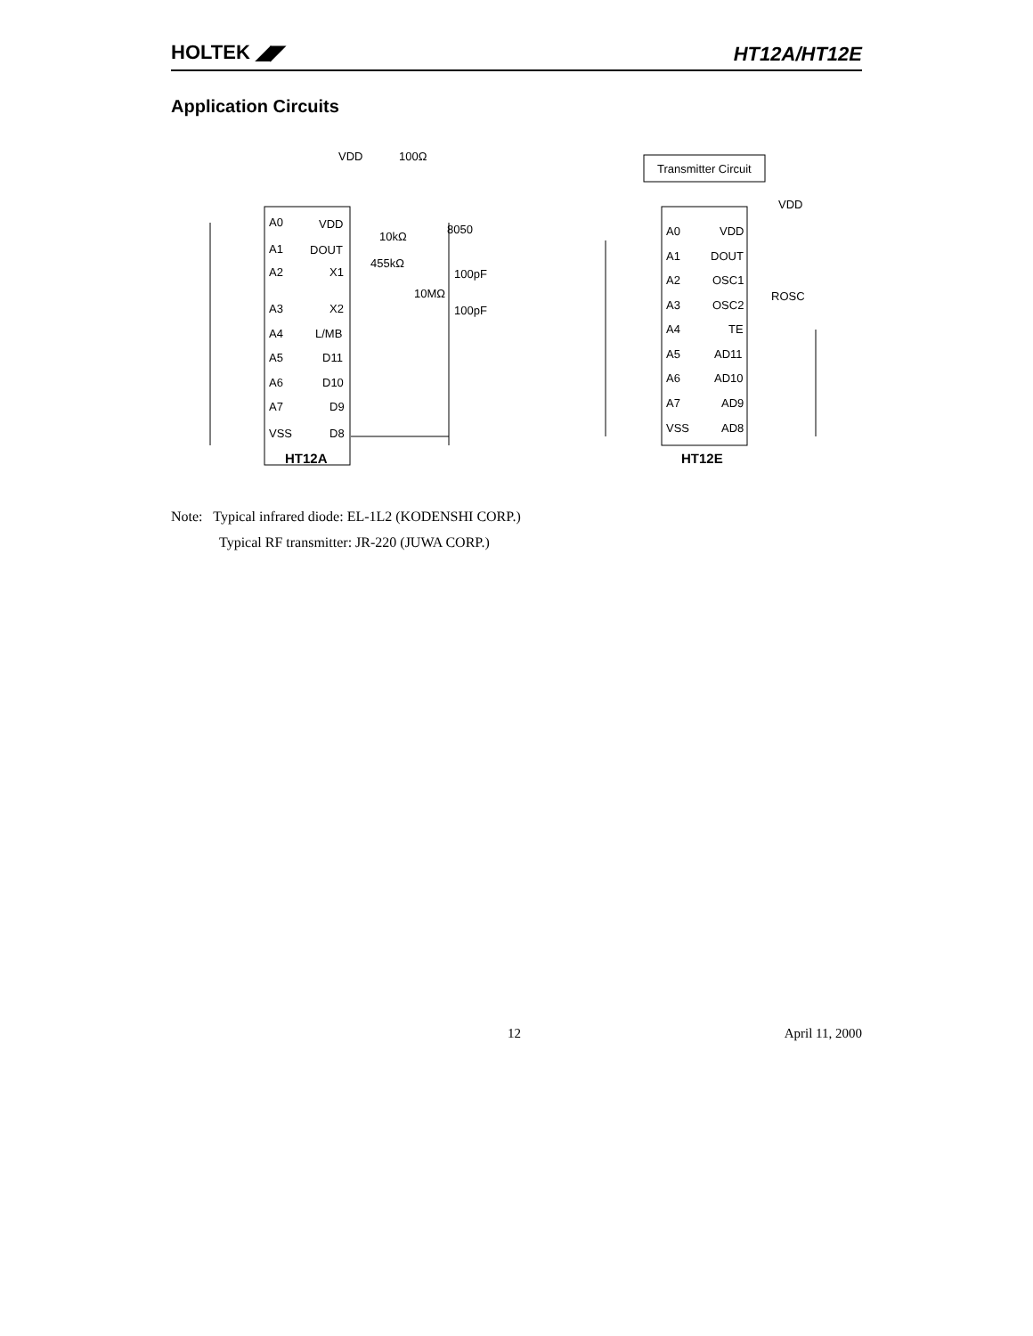HOLTEK ◢◤ HT12A/HT12E
Application Circuits
A0
A1
A2
A3
A4
A5
A6
A7
VSS
VDD
DOUT
X1
X2
L/MB
D11
D10
D9
D8
HT12A
VDD
100Ω
8050
10kΩ
455kΩ
100pF
10MΩ
100pF
Transmitter Circuit
A0
A1
A2
A3
A4
A5
A6
A7
VSS
VDD
DOUT
OSC1
OSC2
TE
AD11
AD10
AD9
AD8
HT12E
VDD
ROSC
Note: Typical infrared diode: EL-1L2 (KODENSHI CORP.)
Typical RF transmitter: JR-220 (JUWA CORP.)
12 April 11, 2000